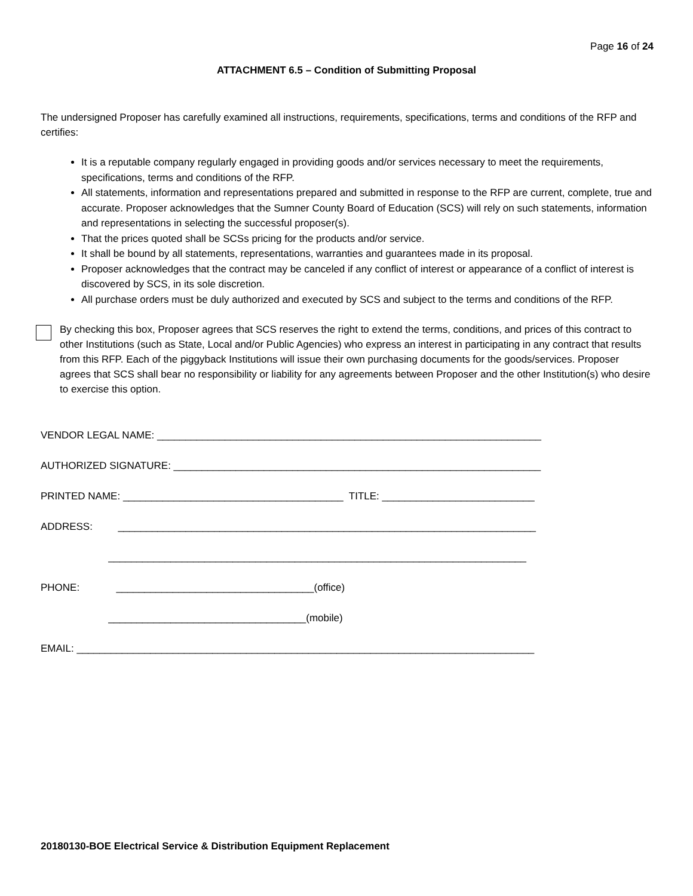Page 16 of 24
ATTACHMENT 6.5 – Condition of Submitting Proposal
The undersigned Proposer has carefully examined all instructions, requirements, specifications, terms and conditions of the RFP and certifies:
It is a reputable company regularly engaged in providing goods and/or services necessary to meet the requirements, specifications, terms and conditions of the RFP.
All statements, information and representations prepared and submitted in response to the RFP are current, complete, true and accurate. Proposer acknowledges that the Sumner County Board of Education (SCS) will rely on such statements, information and representations in selecting the successful proposer(s).
That the prices quoted shall be SCSs pricing for the products and/or service.
It shall be bound by all statements, representations, warranties and guarantees made in its proposal.
Proposer acknowledges that the contract may be canceled if any conflict of interest or appearance of a conflict of interest is discovered by SCS, in its sole discretion.
All purchase orders must be duly authorized and executed by SCS and subject to the terms and conditions of the RFP.
By checking this box, Proposer agrees that SCS reserves the right to extend the terms, conditions, and prices of this contract to other Institutions (such as State, Local and/or Public Agencies) who express an interest in participating in any contract that results from this RFP. Each of the piggyback Institutions will issue their own purchasing documents for the goods/services. Proposer agrees that SCS shall bear no responsibility or liability for any agreements between Proposer and the other Institution(s) who desire to exercise this option.
VENDOR LEGAL NAME: ____________________________________________________________________
AUTHORIZED SIGNATURE: _________________________________________________________________
PRINTED NAME: _______________________________________ TITLE: ___________________________
ADDRESS: __________________________________________________________________________
__________________________________________________________________________
PHONE: ___________________________________(office)
___________________________________(mobile)
EMAIL: _________________________________________________________________________________
20180130-BOE Electrical Service & Distribution Equipment Replacement